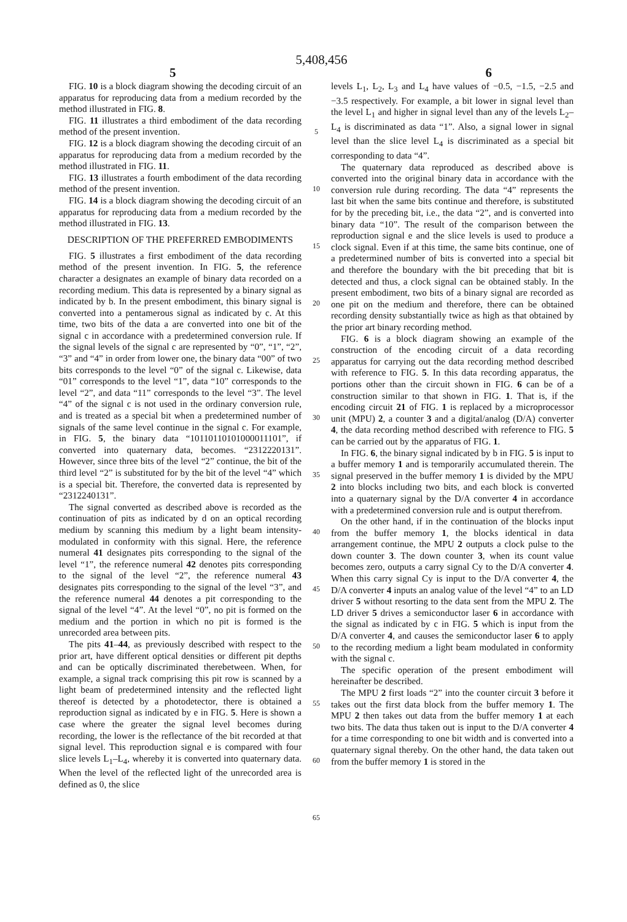5,408,456
5 6
FIG. 10 is a block diagram showing the decoding circuit of an apparatus for reproducing data from a medium recorded by the method illustrated in FIG. 8.
FIG. 11 illustrates a third embodiment of the data recording method of the present invention.
FIG. 12 is a block diagram showing the decoding circuit of an apparatus for reproducing data from a medium recorded by the method illustrated in FIG. 11.
FIG. 13 illustrates a fourth embodiment of the data recording method of the present invention.
FIG. 14 is a block diagram showing the decoding circuit of an apparatus for reproducing data from a medium recorded by the method illustrated in FIG. 13.
DESCRIPTION OF THE PREFERRED EMBODIMENTS
FIG. 5 illustrates a first embodiment of the data recording method of the present invention. In FIG. 5, the reference character a designates an example of binary data recorded on a recording medium. This data is represented by a binary signal as indicated by b. In the present embodiment, this binary signal is converted into a pentamerous signal as indicated by c. At this time, two bits of the data a are converted into one bit of the signal c in accordance with a predetermined conversion rule. If the signal levels of the signal c are represented by “0”, “1”, “2”, “3” and “4” in order from lower one, the binary data “00” of two bits corresponds to the level “0” of the signal c. Likewise, data “01” corresponds to the level “1”, data “10” corresponds to the level “2”, and data “11” corresponds to the level “3”. The level “4” of the signal c is not used in the ordinary conversion rule, and is treated as a special bit when a predetermined number of signals of the same level continue in the signal c. For example, in FIG. 5, the binary data “10110110101000011101”, if converted into quaternary data, becomes. “2312220131”. However, since three bits of the level “2” continue, the bit of the third level “2” is substituted for by the bit of the level “4” which is a special bit. Therefore, the converted data is represented by “2312240131”.
The signal converted as described above is recorded as the continuation of pits as indicated by d on an optical recording medium by scanning this medium by a light beam intensity-modulated in conformity with this signal. Here, the reference numeral 41 designates pits corresponding to the signal of the level “1”, the reference numeral 42 denotes pits corresponding to the signal of the level “2”, the reference numeral 43 designates pits corresponding to the signal of the level “3”, and the reference numeral 44 denotes a pit corresponding to the signal of the level “4”. At the level “0”, no pit is formed on the medium and the portion in which no pit is formed is the unrecorded area between pits.
The pits 41–44, as previously described with respect to the prior art, have different optical densities or different pit depths and can be optically discriminated therebetween. When, for example, a signal track comprising this pit row is scanned by a light beam of predetermined intensity and the reflected light thereof is detected by a photodetector, there is obtained a reproduction signal as indicated by e in FIG. 5. Here is shown a case where the greater the signal level becomes during recording, the lower is the reflectance of the bit recorded at that signal level. This reproduction signal e is compared with four slice levels L<sub>1</sub>–L<sub>4</sub>, whereby it is converted into quaternary data. When the level of the reflected light of the unrecorded area is defined as 0, the slice
5
10
15
20
25
30
35
40
45
50
55
60
65
levels L<sub>1</sub>, L<sub>2</sub>, L<sub>3</sub> and L<sub>4</sub> have values of −0.5, −1.5, −2.5 and −3.5 respectively. For example, a bit lower in signal level than the level L<sub>1</sub> and higher in signal level than any of the levels L<sub>2</sub>–L<sub>4</sub> is discriminated as data “1”. Also, a signal lower in signal level than the slice level L<sub>4</sub> is discriminated as a special bit corresponding to data “4”.
The quaternary data reproduced as described above is converted into the original binary data in accordance with the conversion rule during recording. The data “4” represents the last bit when the same bits continue and therefore, is substituted for by the preceding bit, i.e., the data “2”, and is converted into binary data “10”. The result of the comparison between the reproduction signal e and the slice levels is used to produce a clock signal. Even if at this time, the same bits continue, one of a predetermined number of bits is converted into a special bit and therefore the boundary with the bit preceding that bit is detected and thus, a clock signal can be obtained stably. In the present embodiment, two bits of a binary signal are recorded as one pit on the medium and therefore, there can be obtained recording density substantially twice as high as that obtained by the prior art binary recording method.
FIG. 6 is a block diagram showing an example of the construction of the encoding circuit of a data recording apparatus for carrying out the data recording method described with reference to FIG. 5. In this data recording apparatus, the portions other than the circuit shown in FIG. 6 can be of a construction similar to that shown in FIG. 1. That is, if the encoding circuit 21 of FIG. 1 is replaced by a microprocessor unit (MPU) 2, a counter 3 and a digital/analog (D/A) converter 4, the data recording method described with reference to FIG. 5 can be carried out by the apparatus of FIG. 1.
In FIG. 6, the binary signal indicated by b in FIG. 5 is input to a buffer memory 1 and is temporarily accumulated therein. The signal preserved in the buffer memory 1 is divided by the MPU 2 into blocks including two bits, and each block is converted into a quaternary signal by the D/A converter 4 in accordance with a predetermined conversion rule and is output therefrom.
On the other hand, if in the continuation of the blocks input from the buffer memory 1, the blocks identical in data arrangement continue, the MPU 2 outputs a clock pulse to the down counter 3. The down counter 3, when its count value becomes zero, outputs a carry signal Cy to the D/A converter 4. When this carry signal Cy is input to the D/A converter 4, the D/A converter 4 inputs an analog value of the level “4” to an LD driver 5 without resorting to the data sent from the MPU 2. The LD driver 5 drives a semiconductor laser 6 in accordance with the signal as indicated by c in FIG. 5 which is input from the D/A converter 4, and causes the semiconductor laser 6 to apply to the recording medium a light beam modulated in conformity with the signal c.
The specific operation of the present embodiment will hereinafter be described.
The MPU 2 first loads “2” into the counter circuit 3 before it takes out the first data block from the buffer memory 1. The MPU 2 then takes out data from the buffer memory 1 at each two bits. The data thus taken out is input to the D/A converter 4 for a time corresponding to one bit width and is converted into a quaternary signal thereby. On the other hand, the data taken out from the buffer memory 1 is stored in the